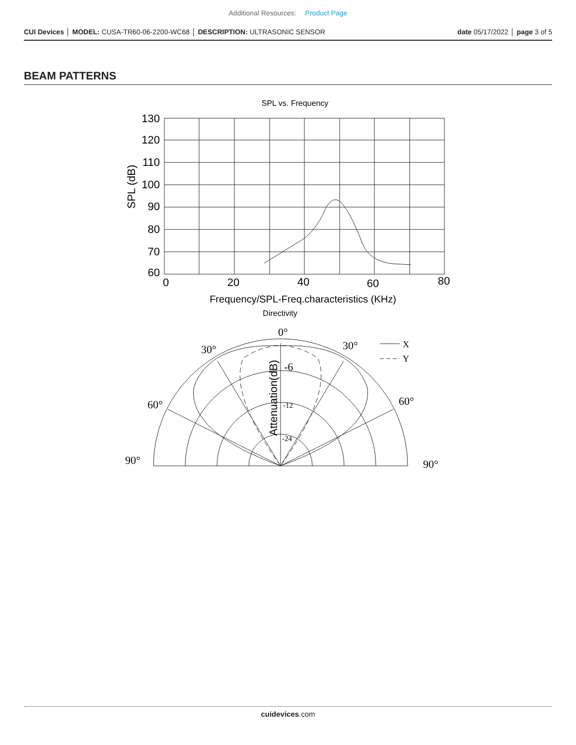Additional Resources: Product Page
CUI Devices │ MODEL: CUSA-TR60-06-2200-WC68 │ DESCRIPTION: ULTRASONIC SENSOR
date 05/17/2022 │ page 3 of 5
BEAM PATTERNS
SPL vs. Frequency
130
120
110
100
90
80
70
60
0
20
40
60
80
SPL (dB)
Frequency/SPL-Freq.characteristics (KHz)
Directivity
0°
30°
30°
60°
60°
90°
90°
-6
-12
-24
X
Y
Attenuation(dB)
cuidevices.com